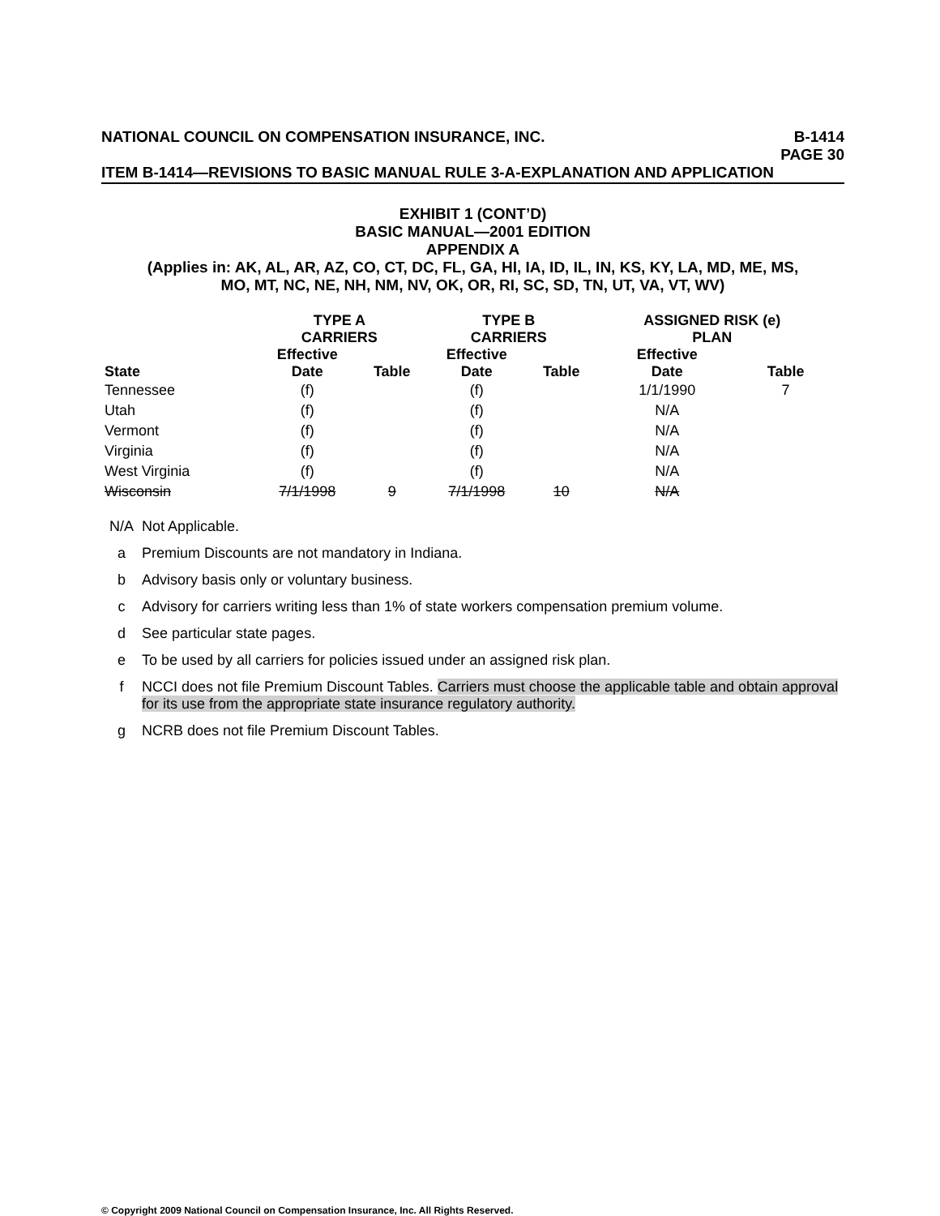NATIONAL COUNCIL ON COMPENSATION INSURANCE, INC. B-1414
PAGE 30
ITEM B-1414—REVISIONS TO BASIC MANUAL RULE 3-A-EXPLANATION AND APPLICATION
EXHIBIT 1 (CONT’D)
BASIC MANUAL—2001 EDITION
APPENDIX A
(Applies in: AK, AL, AR, AZ, CO, CT, DC, FL, GA, HI, IA, ID, IL, IN, KS, KY, LA, MD, ME, MS,
MO, MT, NC, NE, NH, NM, NV, OK, OR, RI, SC, SD, TN, UT, VA, VT, WV)
| | TYPE A CARRIERS | | TYPE B CARRIERS | | ASSIGNED RISK (e) PLAN | |
| --- | --- | --- | --- | --- | --- | --- |
| State | Effective Date | Table | Effective Date | Table | Effective Date | Table |
| Tennessee | (f) | | (f) | | 1/1/1990 | 7 |
| Utah | (f) | | (f) | | N/A | |
| Vermont | (f) | | (f) | | N/A | |
| Virginia | (f) | | (f) | | N/A | |
| West Virginia | (f) | | (f) | | N/A | |
| Wisconsin | 7/1/1998 | 9 | 7/1/1998 | 10 | N/A | |
N/A Not Applicable.
a Premium Discounts are not mandatory in Indiana.
b Advisory basis only or voluntary business.
c Advisory for carriers writing less than 1% of state workers compensation premium volume.
d See particular state pages.
e To be used by all carriers for policies issued under an assigned risk plan.
f NCCI does not file Premium Discount Tables. Carriers must choose the applicable table and obtain approval for its use from the appropriate state insurance regulatory authority.
g NCRB does not file Premium Discount Tables.
© Copyright 2009 National Council on Compensation Insurance, Inc. All Rights Reserved.